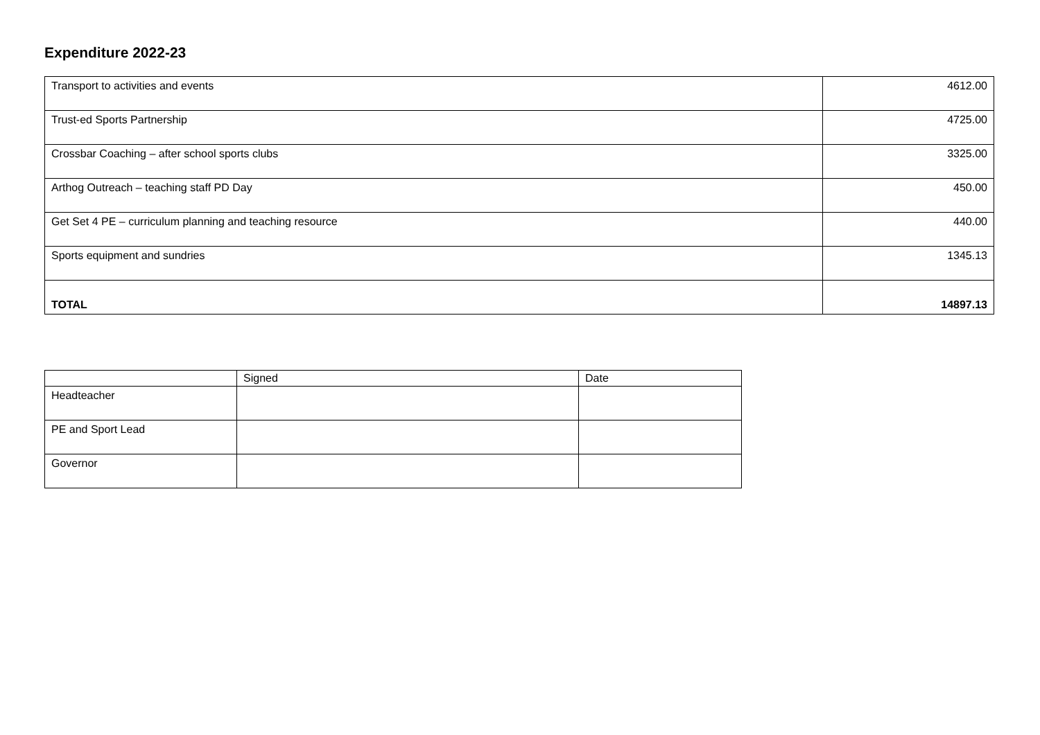Expenditure 2022-23
| Transport to activities and events | 4612.00 |
| Trust-ed Sports Partnership | 4725.00 |
| Crossbar Coaching – after school sports clubs | 3325.00 |
| Arthog Outreach – teaching staff PD Day | 450.00 |
| Get Set 4 PE – curriculum planning and teaching resource | 440.00 |
| Sports equipment and sundries | 1345.13 |
| TOTAL | 14897.13 |
| | Signed | Date |
| Headteacher | | |
| PE and Sport Lead | | |
| Governor | | |